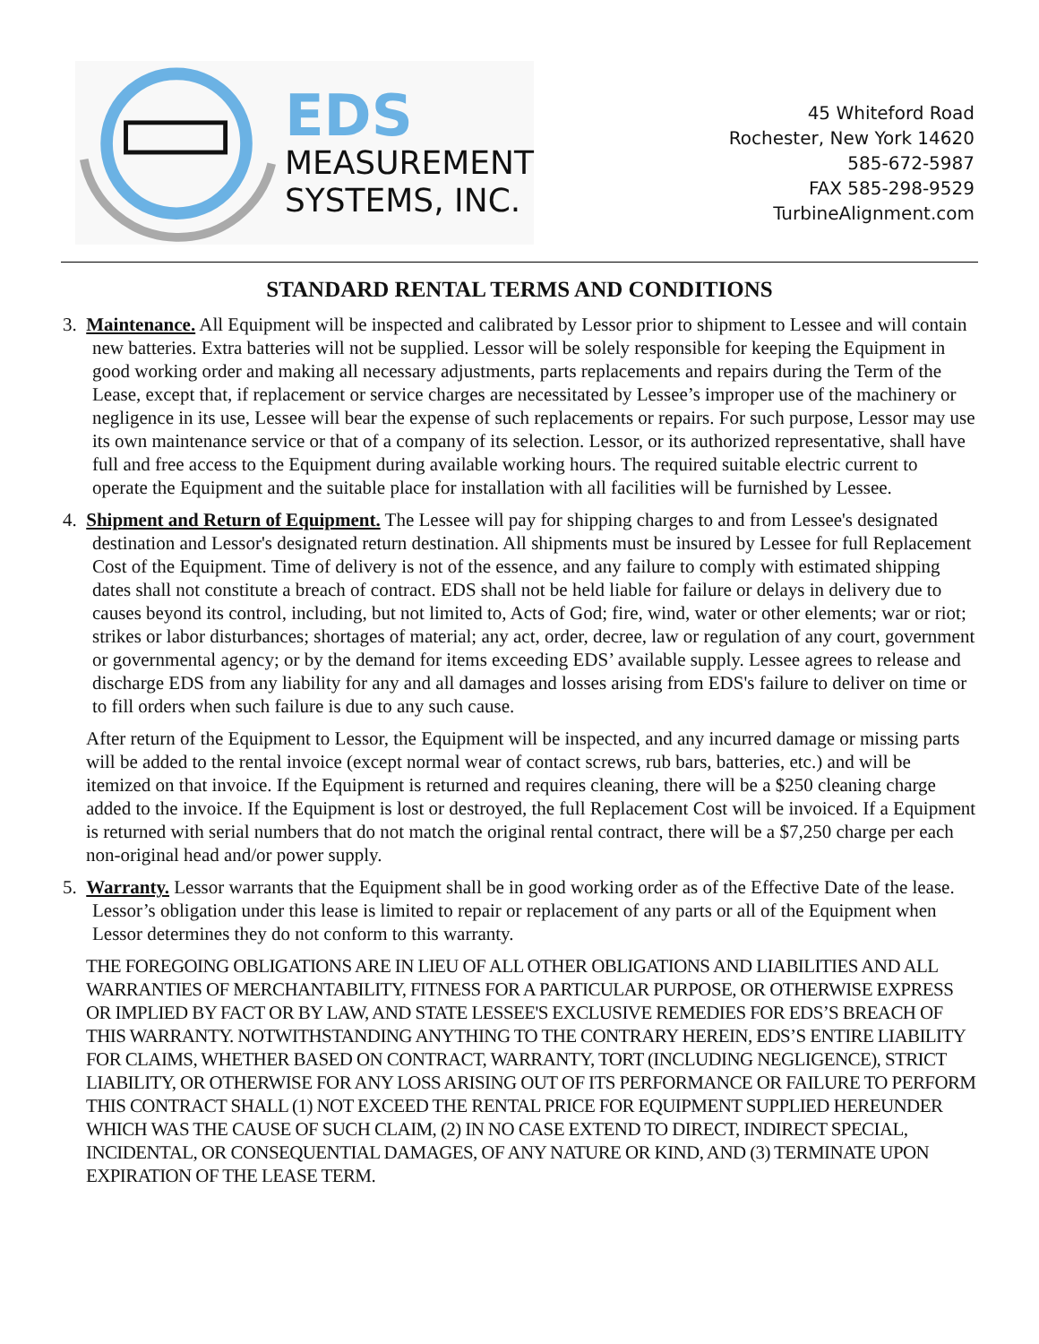EDS
MEASUREMENT
SYSTEMS, INC.
45 Whiteford Road
Rochester, New York 14620
585-672-5987
FAX 585-298-9529
TurbineAlignment.com
STANDARD RENTAL TERMS AND CONDITIONS
3. Maintenance. All Equipment will be inspected and calibrated by Lessor prior to shipment to Lessee and will contain new batteries. Extra batteries will not be supplied. Lessor will be solely responsible for keeping the Equipment in good working order and making all necessary adjustments, parts replacements and repairs during the Term of the Lease, except that, if replacement or service charges are necessitated by Lessee’s improper use of the machinery or negligence in its use, Lessee will bear the expense of such replacements or repairs. For such purpose, Lessor may use its own maintenance service or that of a company of its selection. Lessor, or its authorized representative, shall have full and free access to the Equipment during available working hours. The required suitable electric current to operate the Equipment and the suitable place for installation with all facilities will be furnished by Lessee.
4. Shipment and Return of Equipment. The Lessee will pay for shipping charges to and from Lessee's designated destination and Lessor's designated return destination. All shipments must be insured by Lessee for full Replacement Cost of the Equipment. Time of delivery is not of the essence, and any failure to comply with estimated shipping dates shall not constitute a breach of contract. EDS shall not be held liable for failure or delays in delivery due to causes beyond its control, including, but not limited to, Acts of God; fire, wind, water or other elements; war or riot; strikes or labor disturbances; shortages of material; any act, order, decree, law or regulation of any court, government or governmental agency; or by the demand for items exceeding EDS’ available supply. Lessee agrees to release and discharge EDS from any liability for any and all damages and losses arising from EDS's failure to deliver on time or to fill orders when such failure is due to any such cause.
After return of the Equipment to Lessor, the Equipment will be inspected, and any incurred damage or missing parts will be added to the rental invoice (except normal wear of contact screws, rub bars, batteries, etc.) and will be itemized on that invoice. If the Equipment is returned and requires cleaning, there will be a $250 cleaning charge added to the invoice. If the Equipment is lost or destroyed, the full Replacement Cost will be invoiced. If a Equipment is returned with serial numbers that do not match the original rental contract, there will be a $7,250 charge per each non-original head and/or power supply.
5. Warranty. Lessor warrants that the Equipment shall be in good working order as of the Effective Date of the lease. Lessor’s obligation under this lease is limited to repair or replacement of any parts or all of the Equipment when Lessor determines they do not conform to this warranty.
THE FOREGOING OBLIGATIONS ARE IN LIEU OF ALL OTHER OBLIGATIONS AND LIABILITIES AND ALL WARRANTIES OF MERCHANTABILITY, FITNESS FOR A PARTICULAR PURPOSE, OR OTHERWISE EXPRESS OR IMPLIED BY FACT OR BY LAW, AND STATE LESSEE'S EXCLUSIVE REMEDIES FOR EDS’S BREACH OF THIS WARRANTY. NOTWITHSTANDING ANYTHING TO THE CONTRARY HEREIN, EDS’S ENTIRE LIABILITY FOR CLAIMS, WHETHER BASED ON CONTRACT, WARRANTY, TORT (INCLUDING NEGLIGENCE), STRICT LIABILITY, OR OTHERWISE FOR ANY LOSS ARISING OUT OF ITS PERFORMANCE OR FAILURE TO PERFORM THIS CONTRACT SHALL (1) NOT EXCEED THE RENTAL PRICE FOR EQUIPMENT SUPPLIED HEREUNDER WHICH WAS THE CAUSE OF SUCH CLAIM, (2) IN NO CASE EXTEND TO DIRECT, INDIRECT SPECIAL, INCIDENTAL, OR CONSEQUENTIAL DAMAGES, OF ANY NATURE OR KIND, AND (3) TERMINATE UPON EXPIRATION OF THE LEASE TERM.